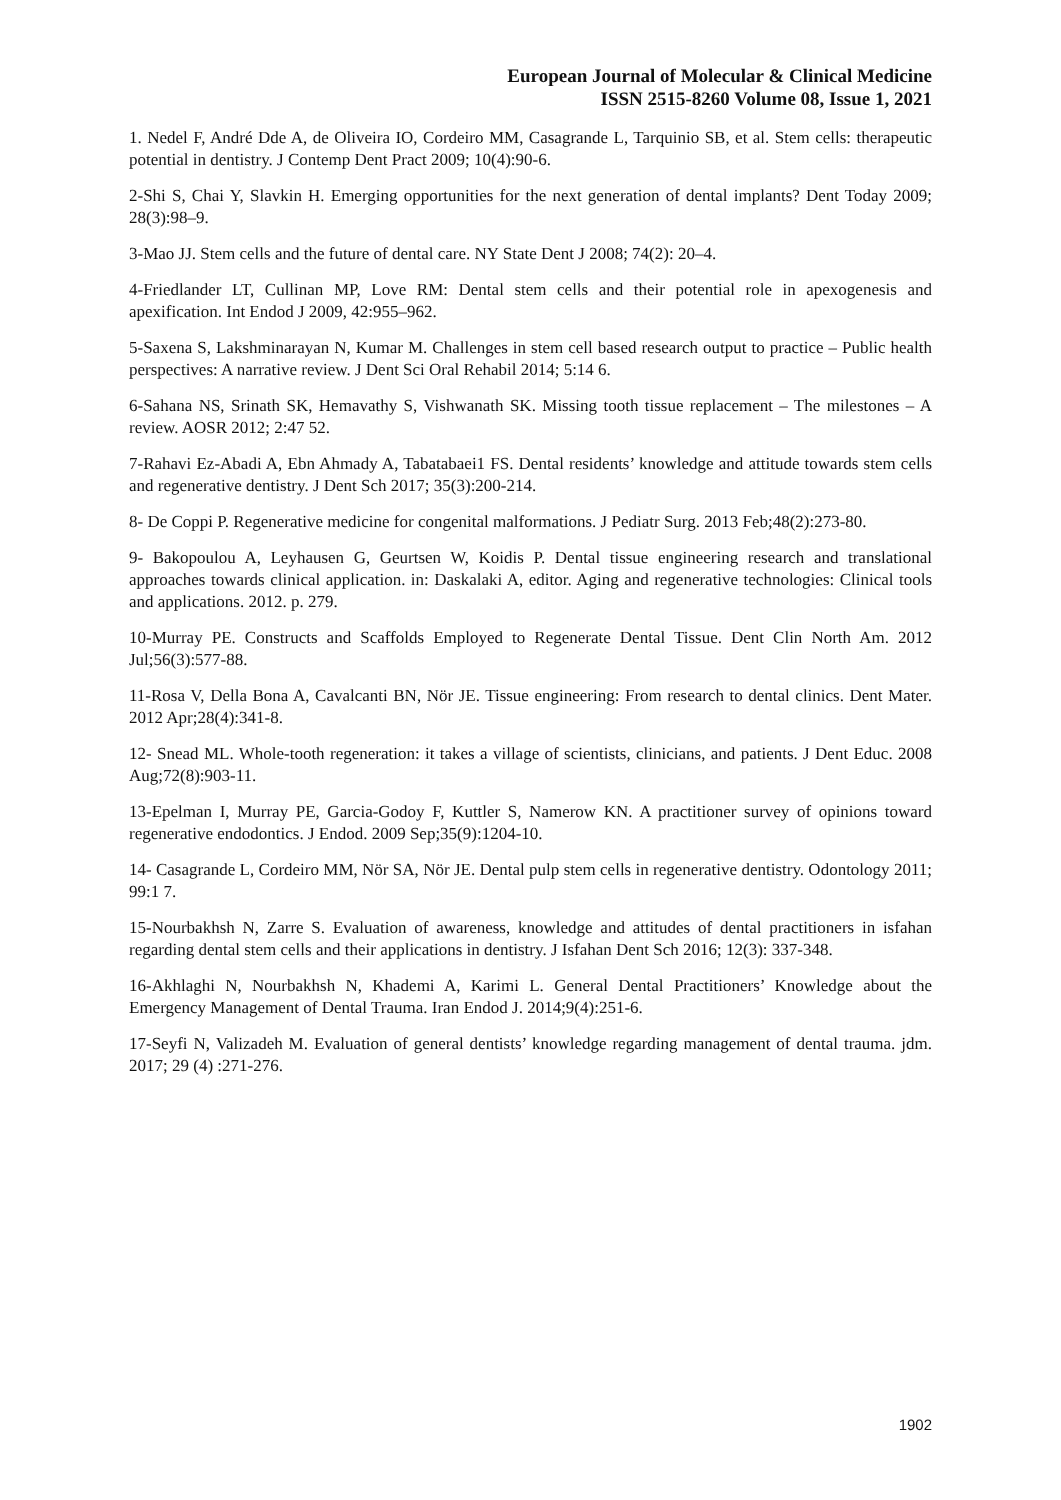European Journal of Molecular & Clinical Medicine
ISSN 2515-8260 Volume 08, Issue 1, 2021
1. Nedel F, André Dde A, de Oliveira IO, Cordeiro MM, Casagrande L, Tarquinio SB, et al. Stem cells: therapeutic potential in dentistry. J Contemp Dent Pract 2009; 10(4):90-6.
2-Shi S, Chai Y, Slavkin H. Emerging opportunities for the next generation of dental implants? Dent Today 2009; 28(3):98–9.
3-Mao JJ. Stem cells and the future of dental care. NY State Dent J 2008; 74(2): 20–4.
4-Friedlander LT, Cullinan MP, Love RM: Dental stem cells and their potential role in apexogenesis and apexification. Int Endod J 2009, 42:955–962.
5-Saxena S, Lakshminarayan N, Kumar M. Challenges in stem cell based research output to practice – Public health perspectives: A narrative review. J Dent Sci Oral Rehabil 2014; 5:14 6.
6-Sahana NS, Srinath SK, Hemavathy S, Vishwanath SK. Missing tooth tissue replacement – The milestones – A review. AOSR 2012; 2:47 52.
7-Rahavi Ez-Abadi A, Ebn Ahmady A, Tabatabaei1 FS. Dental residents’ knowledge and attitude towards stem cells and regenerative dentistry. J Dent Sch 2017; 35(3):200-214.
8- De Coppi P. Regenerative medicine for congenital malformations. J Pediatr Surg. 2013 Feb;48(2):273-80.
9- Bakopoulou A, Leyhausen G, Geurtsen W, Koidis P. Dental tissue engineering research and translational approaches towards clinical application. in: Daskalaki A, editor. Aging and regenerative technologies: Clinical tools and applications. 2012. p. 279.
10-Murray PE. Constructs and Scaffolds Employed to Regenerate Dental Tissue. Dent Clin North Am. 2012 Jul;56(3):577-88.
11-Rosa V, Della Bona A, Cavalcanti BN, Nör JE. Tissue engineering: From research to dental clinics. Dent Mater. 2012 Apr;28(4):341-8.
12- Snead ML. Whole-tooth regeneration: it takes a village of scientists, clinicians, and patients. J Dent Educ. 2008 Aug;72(8):903-11.
13-Epelman I, Murray PE, Garcia-Godoy F, Kuttler S, Namerow KN. A practitioner survey of opinions toward regenerative endodontics. J Endod. 2009 Sep;35(9):1204-10.
14- Casagrande L, Cordeiro MM, Nör SA, Nör JE. Dental pulp stem cells in regenerative dentistry. Odontology 2011; 99:1 7.
15-Nourbakhsh N, Zarre S. Evaluation of awareness, knowledge and attitudes of dental practitioners in isfahan regarding dental stem cells and their applications in dentistry. J Isfahan Dent Sch 2016; 12(3): 337-348.
16-Akhlaghi N, Nourbakhsh N, Khademi A, Karimi L. General Dental Practitioners’ Knowledge about the Emergency Management of Dental Trauma. Iran Endod J. 2014;9(4):251-6.
17-Seyfi N, Valizadeh M. Evaluation of general dentists’ knowledge regarding management of dental trauma. jdm. 2017; 29 (4) :271-276.
1902